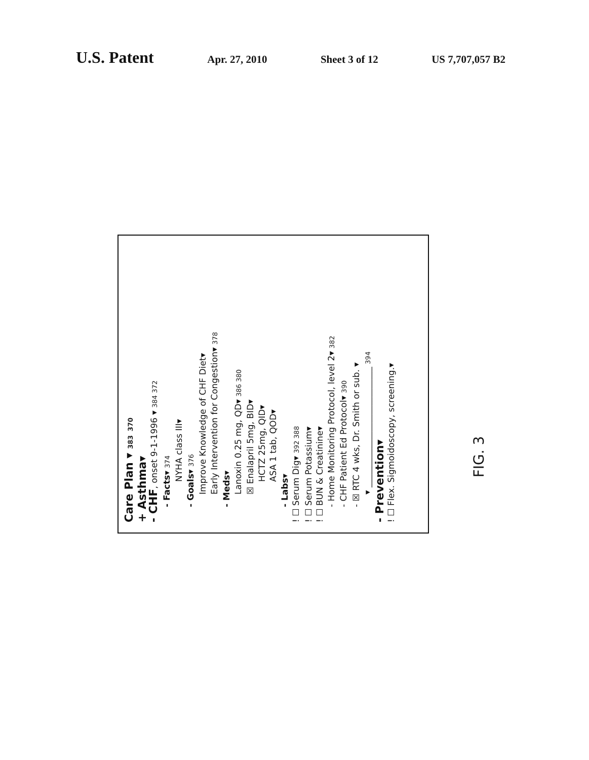U.S. Patent
Apr. 27, 2010 Sheet 3 of 12 US 7,707,057 B2
Care Plan ▾ 383 370
+ Asthma▾
- CHF, onset 9-1-1996 ▾ 384 372
- Facts▾ 374
NYHA class III▾
- Goals▾ 376
Improve Knowledge of CHF Diet▾
Early Intervention for Congestion▾ 378
- Meds▾
Lanoxin 0.25 mg, QD▾ 386 380
☒ Enalapril 5mg, BID▾
HCTZ 25mg, QID▾
ASA 1 tab, QOD▾
- Labs▾
! ☐ Serum Dig▾ 392 388
! ☐ Serum Potassium▾
! ☐ BUN & Creatinine▾
- Home Monitoring Protocol, level 2▾ 382
- CHF Patient Ed Protocol▾ 390
- ☒ RTC 4 wks, Dr. Smith or sub. ▾
▾ ____________________________ 394
- Prevention▾
! ☐ Flex. Sigmoidoscopy, screening.▾
FIG. 3